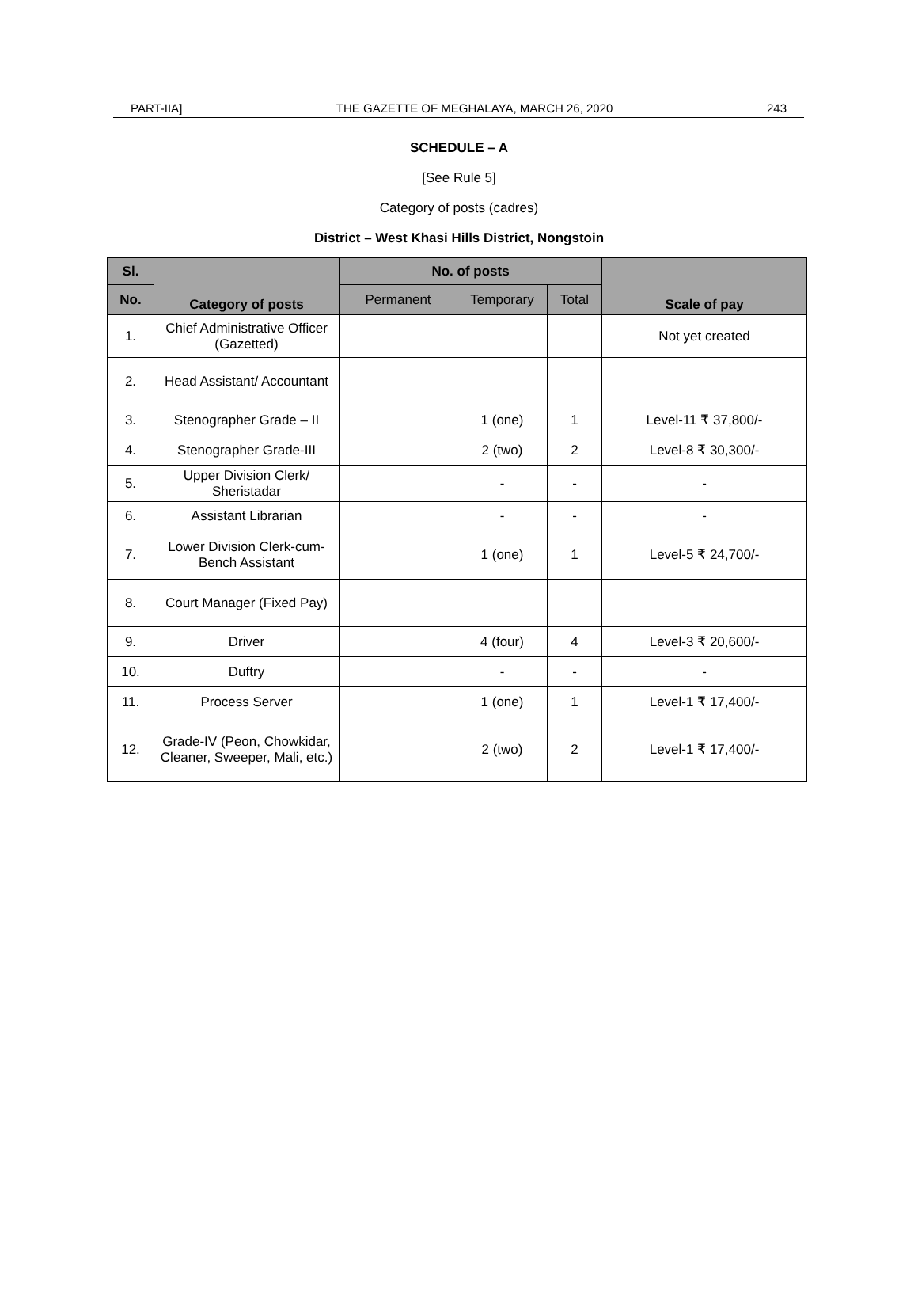PART-IIA] THE GAZETTE OF MEGHALAYA, MARCH 26, 2020 243
SCHEDULE – A
[See Rule 5]
Category of posts (cadres)
District – West Khasi Hills District, Nongstoin
| Sl. | Category of posts | No. of posts | | | Scale of pay |
| --- | --- | --- | --- | --- | --- |
| No. | | Permanent | Temporary | Total | |
| 1. | Chief Administrative Officer (Gazetted) | | | | Not yet created |
| 2. | Head Assistant/ Accountant | | | | |
| 3. | Stenographer Grade – II | | 1 (one) | 1 | Level-11 ₹ 37,800/- |
| 4. | Stenographer Grade-III | | 2 (two) | 2 | Level-8 ₹ 30,300/- |
| 5. | Upper Division Clerk/ Sheristadar | | - | - | - |
| 6. | Assistant Librarian | | - | - | - |
| 7. | Lower Division Clerk-cum-Bench Assistant | | 1 (one) | 1 | Level-5 ₹ 24,700/- |
| 8. | Court Manager (Fixed Pay) | | | | |
| 9. | Driver | | 4 (four) | 4 | Level-3 ₹ 20,600/- |
| 10. | Duftry | | - | - | - |
| 11. | Process Server | | 1 (one) | 1 | Level-1 ₹ 17,400/- |
| 12. | Grade-IV (Peon, Chowkidar, Cleaner, Sweeper, Mali, etc.) | | 2 (two) | 2 | Level-1 ₹ 17,400/- |